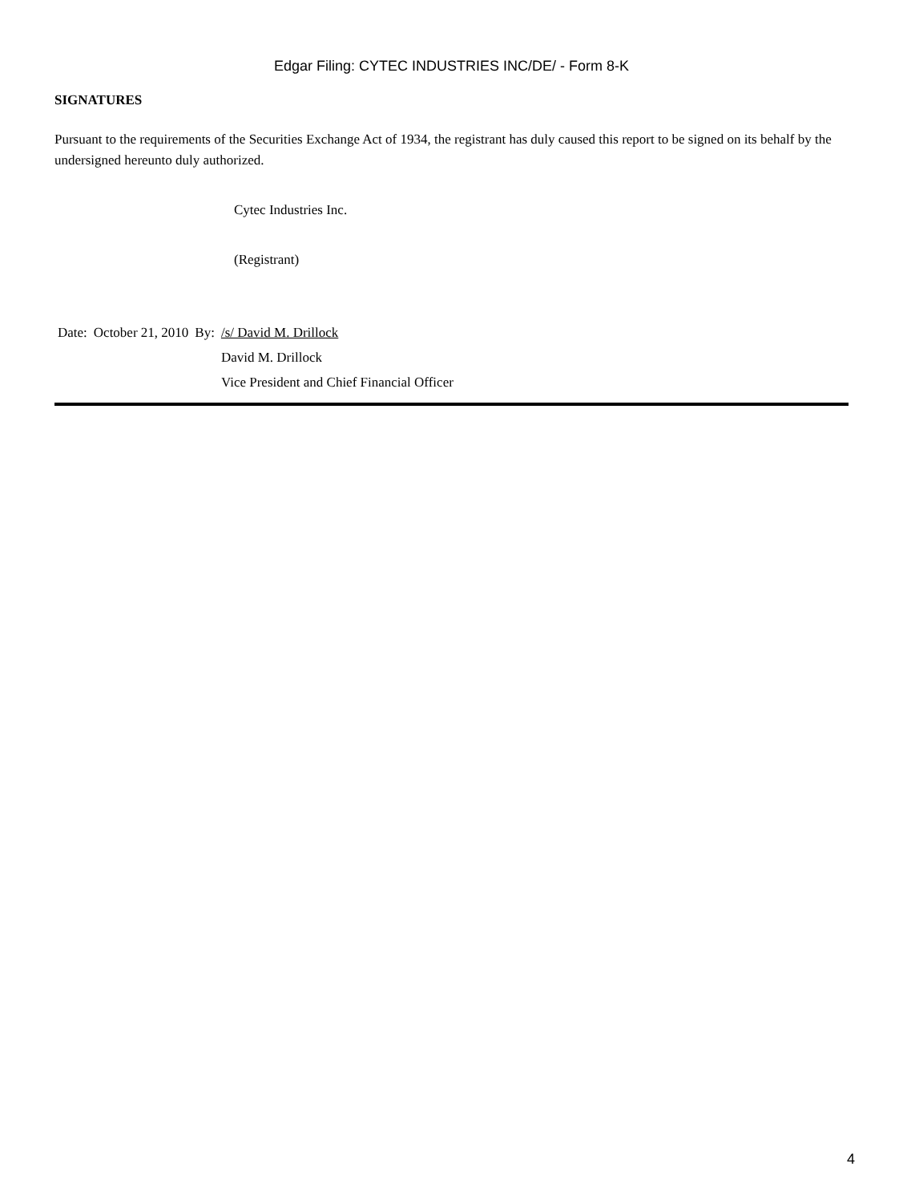Edgar Filing: CYTEC INDUSTRIES INC/DE/ - Form 8-K
SIGNATURES
Pursuant to the requirements of the Securities Exchange Act of 1934, the registrant has duly caused this report to be signed on its behalf by the undersigned hereunto duly authorized.
Cytec Industries Inc.
(Registrant)
| Date: | October 21, 2010 | By: | /s/ David M. Drillock |
| | | | David M. Drillock |
| | | | Vice President and Chief Financial Officer |
4